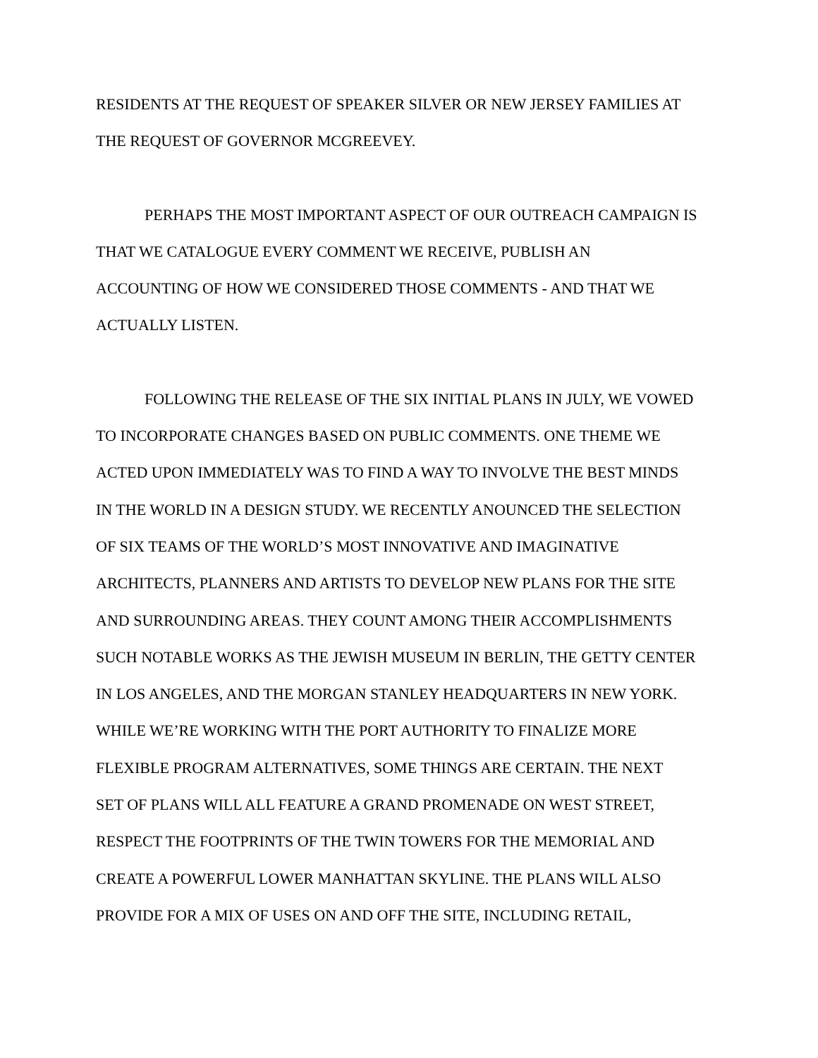RESIDENTS AT THE REQUEST OF SPEAKER SILVER OR NEW JERSEY FAMILIES AT
THE REQUEST OF GOVERNOR MCGREEVEY.
PERHAPS THE MOST IMPORTANT ASPECT OF OUR OUTREACH CAMPAIGN IS
THAT WE CATALOGUE EVERY COMMENT WE RECEIVE, PUBLISH AN
ACCOUNTING OF HOW WE CONSIDERED THOSE COMMENTS - AND THAT WE
ACTUALLY LISTEN.
FOLLOWING THE RELEASE OF THE SIX INITIAL PLANS IN JULY, WE VOWED
TO INCORPORATE CHANGES BASED ON PUBLIC COMMENTS. ONE THEME WE
ACTED UPON IMMEDIATELY WAS TO FIND A WAY TO INVOLVE THE BEST MINDS
IN THE WORLD IN A DESIGN STUDY. WE RECENTLY ANOUNCED THE SELECTION
OF SIX TEAMS OF THE WORLD’S MOST INNOVATIVE AND IMAGINATIVE
ARCHITECTS, PLANNERS AND ARTISTS TO DEVELOP NEW PLANS FOR THE SITE
AND SURROUNDING AREAS. THEY COUNT AMONG THEIR ACCOMPLISHMENTS
SUCH NOTABLE WORKS AS THE JEWISH MUSEUM IN BERLIN, THE GETTY CENTER
IN LOS ANGELES, AND THE MORGAN STANLEY HEADQUARTERS IN NEW YORK.
WHILE WE’RE WORKING WITH THE PORT AUTHORITY TO FINALIZE MORE
FLEXIBLE PROGRAM ALTERNATIVES, SOME THINGS ARE CERTAIN. THE NEXT
SET OF PLANS WILL ALL FEATURE A GRAND PROMENADE ON WEST STREET,
RESPECT THE FOOTPRINTS OF THE TWIN TOWERS FOR THE MEMORIAL AND
CREATE A POWERFUL LOWER MANHATTAN SKYLINE. THE PLANS WILL ALSO
PROVIDE FOR A MIX OF USES ON AND OFF THE SITE, INCLUDING RETAIL,